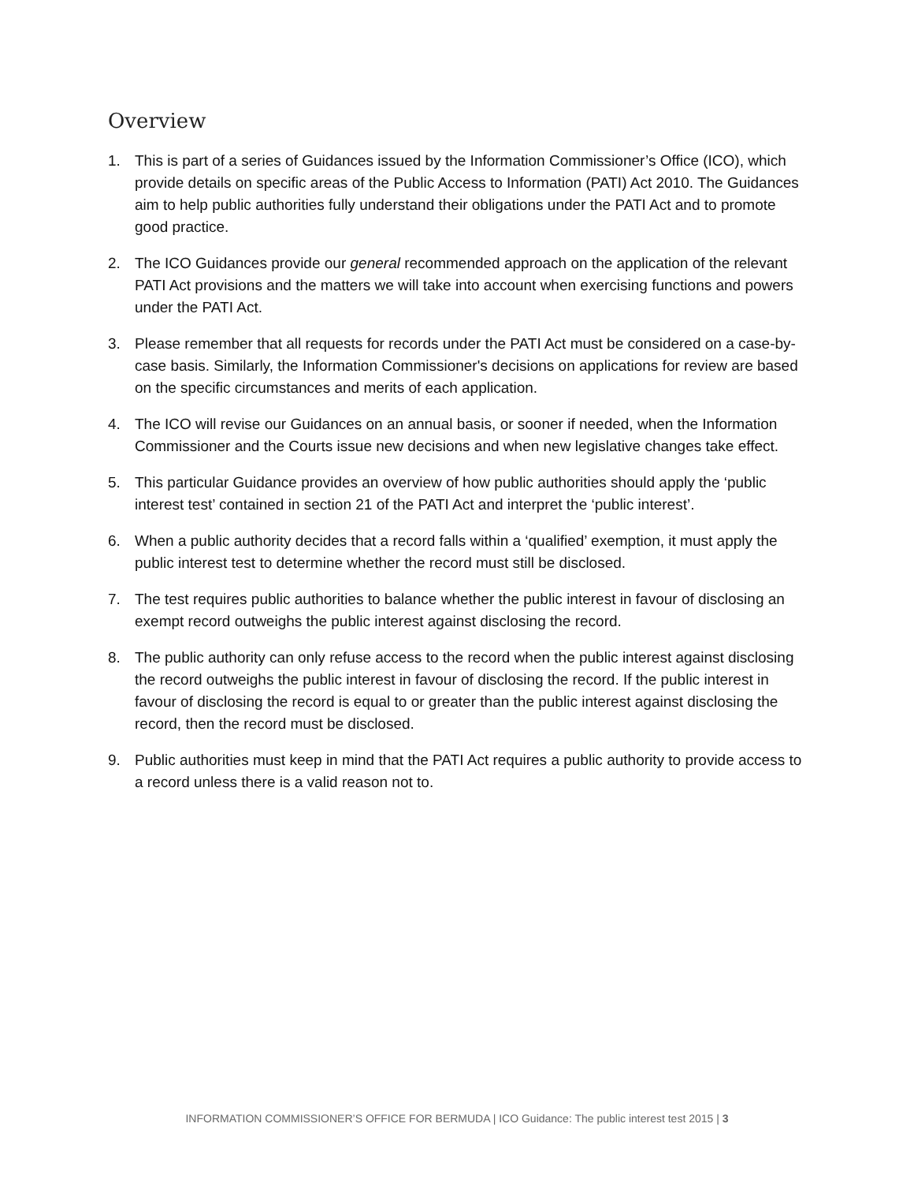Overview
1. This is part of a series of Guidances issued by the Information Commissioner’s Office (ICO), which provide details on specific areas of the Public Access to Information (PATI) Act 2010. The Guidances aim to help public authorities fully understand their obligations under the PATI Act and to promote good practice.
2. The ICO Guidances provide our general recommended approach on the application of the relevant PATI Act provisions and the matters we will take into account when exercising functions and powers under the PATI Act.
3. Please remember that all requests for records under the PATI Act must be considered on a case-by-case basis. Similarly, the Information Commissioner's decisions on applications for review are based on the specific circumstances and merits of each application.
4. The ICO will revise our Guidances on an annual basis, or sooner if needed, when the Information Commissioner and the Courts issue new decisions and when new legislative changes take effect.
5. This particular Guidance provides an overview of how public authorities should apply the ‘public interest test’ contained in section 21 of the PATI Act and interpret the ‘public interest’.
6. When a public authority decides that a record falls within a ‘qualified’ exemption, it must apply the public interest test to determine whether the record must still be disclosed.
7. The test requires public authorities to balance whether the public interest in favour of disclosing an exempt record outweighs the public interest against disclosing the record.
8. The public authority can only refuse access to the record when the public interest against disclosing the record outweighs the public interest in favour of disclosing the record. If the public interest in favour of disclosing the record is equal to or greater than the public interest against disclosing the record, then the record must be disclosed.
9. Public authorities must keep in mind that the PATI Act requires a public authority to provide access to a record unless there is a valid reason not to.
INFORMATION COMMISSIONER’S OFFICE FOR BERMUDA | ICO Guidance: The public interest test 2015 | 3